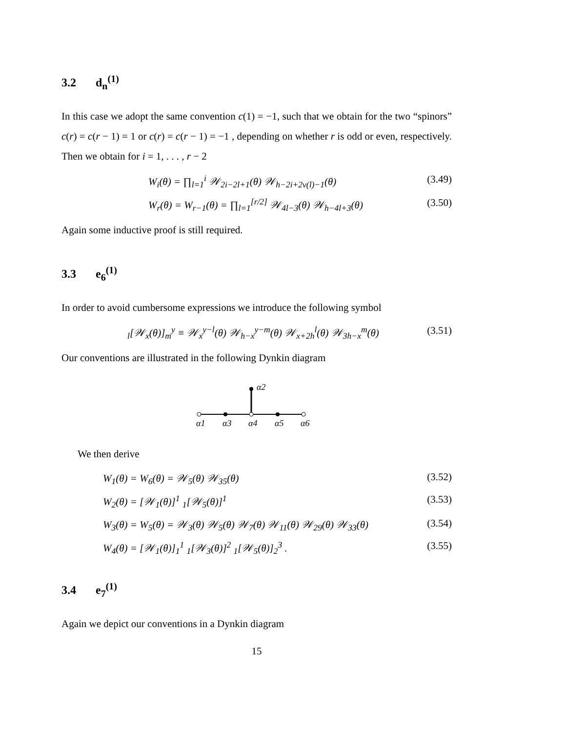3.2 d<sub>n</sub><sup>(1)</sup>
In this case we adopt the same convention c(1) = −1, such that we obtain for the two “spinors” c(r) = c(r − 1) = 1 or c(r) = c(r − 1) = −1 , depending on whether r is odd or even, respectively. Then we obtain for i = 1, . . . , r − 2
W<sub>i</sub>(θ) = ∏<sub>l=1</sub><sup>i</sup> 𝒲<sub>2i−2l+1</sub>(θ) 𝒲<sub>h−2i+2ν(l)−1</sub>(θ) (3.49)
W<sub>r</sub>(θ) = W<sub>r−1</sub>(θ) = ∏<sub>l=1</sub><sup>[r/2]</sup> 𝒲<sub>4l−3</sub>(θ) 𝒲<sub>h−4l+3</sub>(θ) (3.50)
Again some inductive proof is still required.
3.3 e<sub>6</sub><sup>(1)</sup>
In order to avoid cumbersome expressions we introduce the following symbol
<sub>l</sub>[𝒲<sub>x</sub>(θ)]<sub>m</sub><sup>y</sup> ≡ 𝒲<sub>x</sub><sup>y−l</sup>(θ) 𝒲<sub>h−x</sub><sup>y−m</sup>(θ) 𝒲<sub>x+2h</sub><sup>l</sup>(θ) 𝒲<sub>3h−x</sub><sup>m</sup>(θ) (3.51)
Our conventions are illustrated in the following Dynkin diagram
α2
α1
α3
α4
α5
α6
We then derive
W<sub>1</sub>(θ) = W<sub>6</sub>(θ) = 𝒲<sub>5</sub>(θ) 𝒲<sub>35</sub>(θ) (3.52)
W<sub>2</sub>(θ) = [𝒲<sub>1</sub>(θ)]<sup>1</sup> <sub>1</sub>[𝒲<sub>5</sub>(θ)]<sup>1</sup> (3.53)
W<sub>3</sub>(θ) = W<sub>5</sub>(θ) = 𝒲<sub>3</sub>(θ) 𝒲<sub>5</sub>(θ) 𝒲<sub>7</sub>(θ) 𝒲<sub>11</sub>(θ) 𝒲<sub>29</sub>(θ) 𝒲<sub>33</sub>(θ) (3.54)
W<sub>4</sub>(θ) = [𝒲<sub>1</sub>(θ)]<sub>1</sub><sup>1</sup> <sub>1</sub>[𝒲<sub>3</sub>(θ)]<sup>2</sup> <sub>1</sub>[𝒲<sub>5</sub>(θ)]<sub>2</sub><sup>3</sup> . (3.55)
3.4 e<sub>7</sub><sup>(1)</sup>
Again we depict our conventions in a Dynkin diagram
15